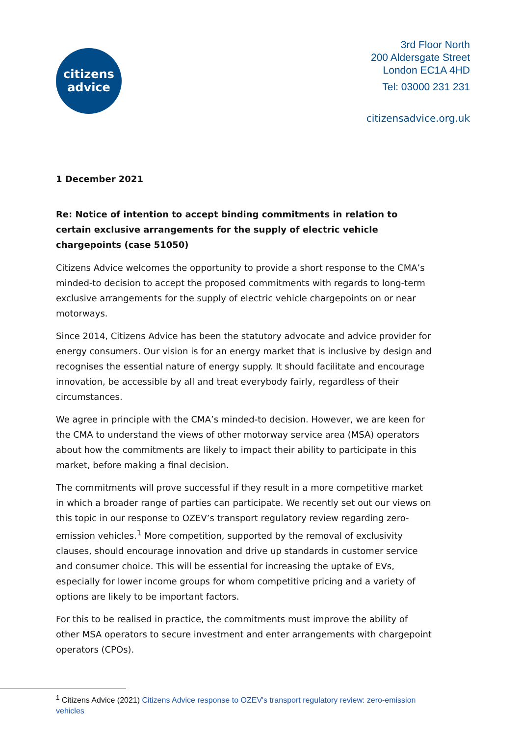citizens
advice
3rd Floor North
200 Aldersgate Street
London EC1A 4HD
Tel: 03000 231 231
citizensadvice.org.uk
1 December 2021
Re: Notice of intention to accept binding commitments in relation to certain exclusive arrangements for the supply of electric vehicle chargepoints (case 51050)
Citizens Advice welcomes the opportunity to provide a short response to the CMA’s minded-to decision to accept the proposed commitments with regards to long-term exclusive arrangements for the supply of electric vehicle chargepoints on or near motorways.
Since 2014, Citizens Advice has been the statutory advocate and advice provider for energy consumers. Our vision is for an energy market that is inclusive by design and recognises the essential nature of energy supply. It should facilitate and encourage innovation, be accessible by all and treat everybody fairly, regardless of their circumstances.
We agree in principle with the CMA’s minded-to decision. However, we are keen for the CMA to understand the views of other motorway service area (MSA) operators about how the commitments are likely to impact their ability to participate in this market, before making a final decision.
The commitments will prove successful if they result in a more competitive market in which a broader range of parties can participate. We recently set out our views on this topic in our response to OZEV’s transport regulatory review regarding zero-emission vehicles.<sup>1</sup> More competition, supported by the removal of exclusivity clauses, should encourage innovation and drive up standards in customer service and consumer choice. This will be essential for increasing the uptake of EVs, especially for lower income groups for whom competitive pricing and a variety of options are likely to be important factors.
For this to be realised in practice, the commitments must improve the ability of other MSA operators to secure investment and enter arrangements with chargepoint operators (CPOs).
<sup>1</sup> Citizens Advice (2021) Citizens Advice response to OZEV's transport regulatory review: zero-emission vehicles